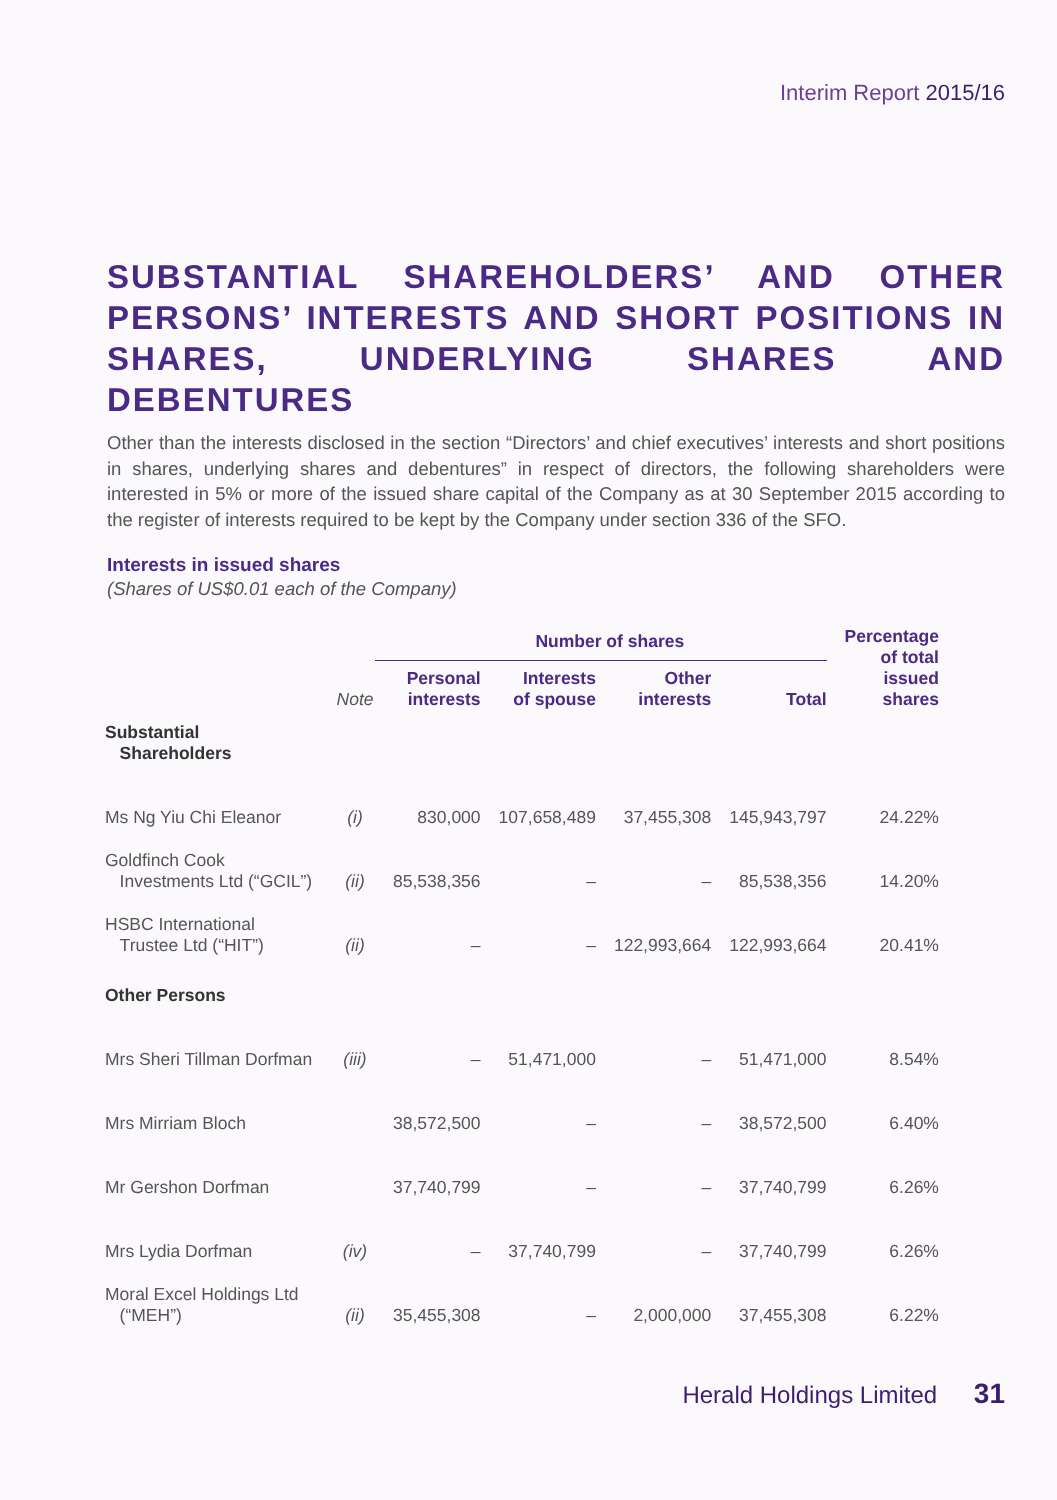Interim Report 2015/16
SUBSTANTIAL SHAREHOLDERS’ AND OTHER PERSONS’ INTERESTS AND SHORT POSITIONS IN SHARES, UNDERLYING SHARES AND DEBENTURES
Other than the interests disclosed in the section “Directors’ and chief executives’ interests and short positions in shares, underlying shares and debentures” in respect of directors, the following shareholders were interested in 5% or more of the issued share capital of the Company as at 30 September 2015 according to the register of interests required to be kept by the Company under section 336 of the SFO.
Interests in issued shares
(Shares of US$0.01 each of the Company)
| | | Number of shares | | | | Percentage of total issued shares |
| --- | --- | --- | --- | --- | --- | --- |
| | Note | Personal interests | Interests of spouse | Other interests | Total | |
| Substantial Shareholders | | | | | | |
| Ms Ng Yiu Chi Eleanor | (i) | 830,000 | 107,658,489 | 37,455,308 | 145,943,797 | 24.22% |
| Goldfinch Cook Investments Ltd (“GCIL”) | (ii) | 85,538,356 | – | – | 85,538,356 | 14.20% |
| HSBC International Trustee Ltd (“HIT”) | (ii) | – | – | 122,993,664 | 122,993,664 | 20.41% |
| Other Persons | | | | | | |
| Mrs Sheri Tillman Dorfman | (iii) | – | 51,471,000 | – | 51,471,000 | 8.54% |
| Mrs Mirriam Bloch | | 38,572,500 | – | – | 38,572,500 | 6.40% |
| Mr Gershon Dorfman | | 37,740,799 | – | – | 37,740,799 | 6.26% |
| Mrs Lydia Dorfman | (iv) | – | 37,740,799 | – | 37,740,799 | 6.26% |
| Moral Excel Holdings Ltd (“MEH”) | (ii) | 35,455,308 | – | 2,000,000 | 37,455,308 | 6.22% |
Herald Holdings Limited 31